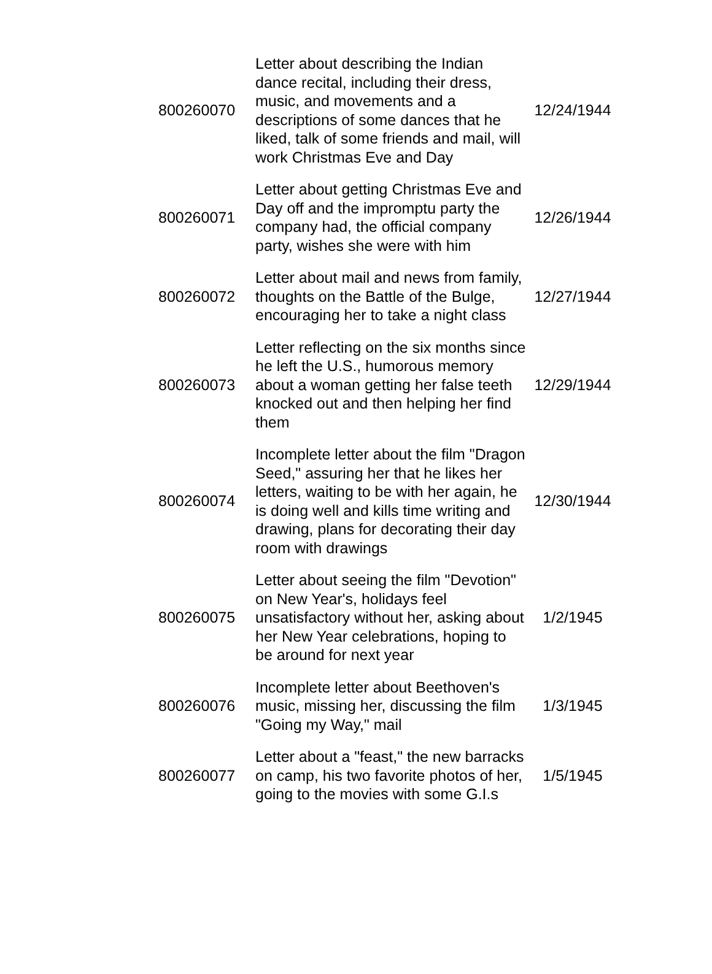| 800260070 | Letter about describing the Indian dance recital, including their dress, music, and movements and a descriptions of some dances that he liked, talk of some friends and mail, will work Christmas Eve and Day | 12/24/1944 |
| 800260071 | Letter about getting Christmas Eve and Day off and the impromptu party the company had, the official company party, wishes she were with him | 12/26/1944 |
| 800260072 | Letter about mail and news from family, thoughts on the Battle of the Bulge, encouraging her to take a night class | 12/27/1944 |
| 800260073 | Letter reflecting on the six months since he left the U.S., humorous memory about a woman getting her false teeth knocked out and then helping her find them | 12/29/1944 |
| 800260074 | Incomplete letter about the film "Dragon Seed," assuring her that he likes her letters, waiting to be with her again, he is doing well and kills time writing and drawing, plans for decorating their day room with drawings | 12/30/1944 |
| 800260075 | Letter about seeing the film "Devotion" on New Year's, holidays feel unsatisfactory without her, asking about her New Year celebrations, hoping to be around for next year | 1/2/1945 |
| 800260076 | Incomplete letter about Beethoven's music, missing her, discussing the film "Going my Way," mail | 1/3/1945 |
| 800260077 | Letter about a "feast," the new barracks on camp, his two favorite photos of her, going to the movies with some G.I.s | 1/5/1945 |